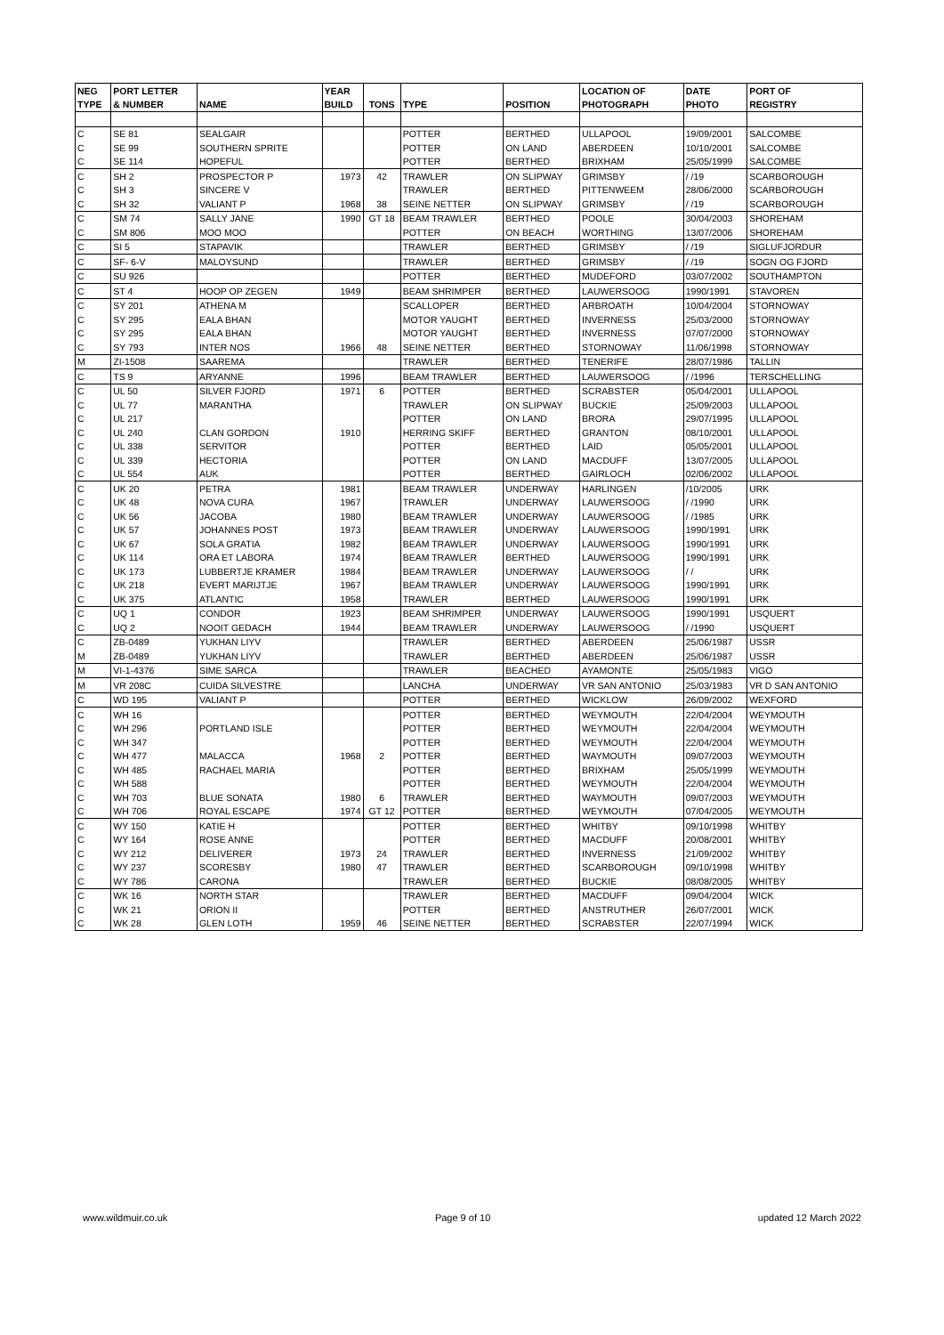| NEG | PORT LETTER | | YEAR | | | | LOCATION OF | DATE | PORT OF |
| --- | --- | --- | --- | --- | --- | --- | --- | --- | --- |
| TYPE | & NUMBER | NAME | BUILD | TONS | TYPE | POSITION | PHOTOGRAPH | PHOTO | REGISTRY |
| C | SE 81 | SEALGAIR | | | POTTER | BERTHED | ULLAPOOL | 19/09/2001 | SALCOMBE |
| C | SE 99 | SOUTHERN SPRITE | | | POTTER | ON LAND | ABERDEEN | 10/10/2001 | SALCOMBE |
| C | SE 114 | HOPEFUL | | | POTTER | BERTHED | BRIXHAM | 25/05/1999 | SALCOMBE |
| C | SH 2 | PROSPECTOR P | 1973 | 42 | TRAWLER | ON SLIPWAY | GRIMSBY | / /19 | SCARBOROUGH |
| C | SH 3 | SINCERE V | | | TRAWLER | BERTHED | PITTENWEEM | 28/06/2000 | SCARBOROUGH |
| C | SH 32 | VALIANT P | 1968 | 38 | SEINE NETTER | ON SLIPWAY | GRIMSBY | / /19 | SCARBOROUGH |
| C | SM 74 | SALLY JANE | 1990 | GT 18 | BEAM TRAWLER | BERTHED | POOLE | 30/04/2003 | SHOREHAM |
| C | SM 806 | MOO MOO | | | POTTER | ON BEACH | WORTHING | 13/07/2006 | SHOREHAM |
| C | SI 5 | STAPAVIK | | | TRAWLER | BERTHED | GRIMSBY | / /19 | SIGLUFJORDUR |
| C | SF- 6-V | MALOYSUND | | | TRAWLER | BERTHED | GRIMSBY | / /19 | SOGN OG FJORD |
| C | SU 926 | | | | POTTER | BERTHED | MUDEFORD | 03/07/2002 | SOUTHAMPTON |
| C | ST 4 | HOOP OP ZEGEN | 1949 | | BEAM SHRIMPER | BERTHED | LAUWERSOOG | 1990/1991 | STAVOREN |
| C | SY 201 | ATHENA M | | | SCALLOPER | BERTHED | ARBROATH | 10/04/2004 | STORNOWAY |
| C | SY 295 | EALA BHAN | | | MOTOR YAUGHT | BERTHED | INVERNESS | 25/03/2000 | STORNOWAY |
| C | SY 295 | EALA BHAN | | | MOTOR YAUGHT | BERTHED | INVERNESS | 07/07/2000 | STORNOWAY |
| C | SY 793 | INTER NOS | 1966 | 48 | SEINE NETTER | BERTHED | STORNOWAY | 11/06/1998 | STORNOWAY |
| M | ZI-1508 | SAAREMA | | | TRAWLER | BERTHED | TENERIFE | 28/07/1986 | TALLIN |
| C | TS 9 | ARYANNE | 1996 | | BEAM TRAWLER | BERTHED | LAUWERSOOG | / /1996 | TERSCHELLING |
| C | UL 50 | SILVER FJORD | 1971 | 6 | POTTER | BERTHED | SCRABSTER | 05/04/2001 | ULLAPOOL |
| C | UL 77 | MARANTHA | | | TRAWLER | ON SLIPWAY | BUCKIE | 25/09/2003 | ULLAPOOL |
| C | UL 217 | | | | POTTER | ON LAND | BRORA | 29/07/1995 | ULLAPOOL |
| C | UL 240 | CLAN GORDON | 1910 | | HERRING SKIFF | BERTHED | GRANTON | 08/10/2001 | ULLAPOOL |
| C | UL 338 | SERVITOR | | | POTTER | BERTHED | LAID | 05/05/2001 | ULLAPOOL |
| C | UL 339 | HECTORIA | | | POTTER | ON LAND | MACDUFF | 13/07/2005 | ULLAPOOL |
| C | UL 554 | AUK | | | POTTER | BERTHED | GAIRLOCH | 02/06/2002 | ULLAPOOL |
| C | UK 20 | PETRA | 1981 | | BEAM TRAWLER | UNDERWAY | HARLINGEN | /10/2005 | URK |
| C | UK 48 | NOVA CURA | 1967 | | TRAWLER | UNDERWAY | LAUWERSOOG | / /1990 | URK |
| C | UK 56 | JACOBA | 1980 | | BEAM TRAWLER | UNDERWAY | LAUWERSOOG | / /1985 | URK |
| C | UK 57 | JOHANNES POST | 1973 | | BEAM TRAWLER | UNDERWAY | LAUWERSOOG | 1990/1991 | URK |
| C | UK 67 | SOLA GRATIA | 1982 | | BEAM TRAWLER | UNDERWAY | LAUWERSOOG | 1990/1991 | URK |
| C | UK 114 | ORA ET LABORA | 1974 | | BEAM TRAWLER | BERTHED | LAUWERSOOG | 1990/1991 | URK |
| C | UK 173 | LUBBERTJE KRAMER | 1984 | | BEAM TRAWLER | UNDERWAY | LAUWERSOOG | / / | URK |
| C | UK 218 | EVERT MARIJTJE | 1967 | | BEAM TRAWLER | UNDERWAY | LAUWERSOOG | 1990/1991 | URK |
| C | UK 375 | ATLANTIC | 1958 | | TRAWLER | BERTHED | LAUWERSOOG | 1990/1991 | URK |
| C | UQ 1 | CONDOR | 1923 | | BEAM SHRIMPER | UNDERWAY | LAUWERSOOG | 1990/1991 | USQUERT |
| C | UQ 2 | NOOIT GEDACH | 1944 | | BEAM TRAWLER | UNDERWAY | LAUWERSOOG | / /1990 | USQUERT |
| C | ZB-0489 | YUKHAN LIYV | | | TRAWLER | BERTHED | ABERDEEN | 25/06/1987 | USSR |
| M | ZB-0489 | YUKHAN LIYV | | | TRAWLER | BERTHED | ABERDEEN | 25/06/1987 | USSR |
| M | VI-1-4376 | SIME SARCA | | | TRAWLER | BEACHED | AYAMONTE | 25/05/1983 | VIGO |
| M | VR 208C | CUIDA SILVESTRE | | | LANCHA | UNDERWAY | VR SAN ANTONIO | 25/03/1983 | VR D SAN ANTONIO |
| C | WD 195 | VALIANT P | | | POTTER | BERTHED | WICKLOW | 26/09/2002 | WEXFORD |
| C | WH 16 | | | | POTTER | BERTHED | WEYMOUTH | 22/04/2004 | WEYMOUTH |
| C | WH 296 | PORTLAND ISLE | | | POTTER | BERTHED | WEYMOUTH | 22/04/2004 | WEYMOUTH |
| C | WH 347 | | | | POTTER | BERTHED | WEYMOUTH | 22/04/2004 | WEYMOUTH |
| C | WH 477 | MALACCA | 1968 | 2 | POTTER | BERTHED | WAYMOUTH | 09/07/2003 | WEYMOUTH |
| C | WH 485 | RACHAEL MARIA | | | POTTER | BERTHED | BRIXHAM | 25/05/1999 | WEYMOUTH |
| C | WH 588 | | | | POTTER | BERTHED | WEYMOUTH | 22/04/2004 | WEYMOUTH |
| C | WH 703 | BLUE SONATA | 1980 | 6 | TRAWLER | BERTHED | WAYMOUTH | 09/07/2003 | WEYMOUTH |
| C | WH 706 | ROYAL ESCAPE | 1974 | GT 12 | POTTER | BERTHED | WEYMOUTH | 07/04/2005 | WEYMOUTH |
| C | WY 150 | KATIE H | | | POTTER | BERTHED | WHITBY | 09/10/1998 | WHITBY |
| C | WY 164 | ROSE ANNE | | | POTTER | BERTHED | MACDUFF | 20/08/2001 | WHITBY |
| C | WY 212 | DELIVERER | 1973 | 24 | TRAWLER | BERTHED | INVERNESS | 21/09/2002 | WHITBY |
| C | WY 237 | SCORESBY | 1980 | 47 | TRAWLER | BERTHED | SCARBOROUGH | 09/10/1998 | WHITBY |
| C | WY 786 | CARONA | | | TRAWLER | BERTHED | BUCKIE | 08/08/2005 | WHITBY |
| C | WK 16 | NORTH STAR | | | TRAWLER | BERTHED | MACDUFF | 09/04/2004 | WICK |
| C | WK 21 | ORION II | | | POTTER | BERTHED | ANSTRUTHER | 26/07/2001 | WICK |
| C | WK 28 | GLEN LOTH | 1959 | 46 | SEINE NETTER | BERTHED | SCRABSTER | 22/07/1994 | WICK |
www.wildmuir.co.uk Page 9 of 10 updated 12 March 2022